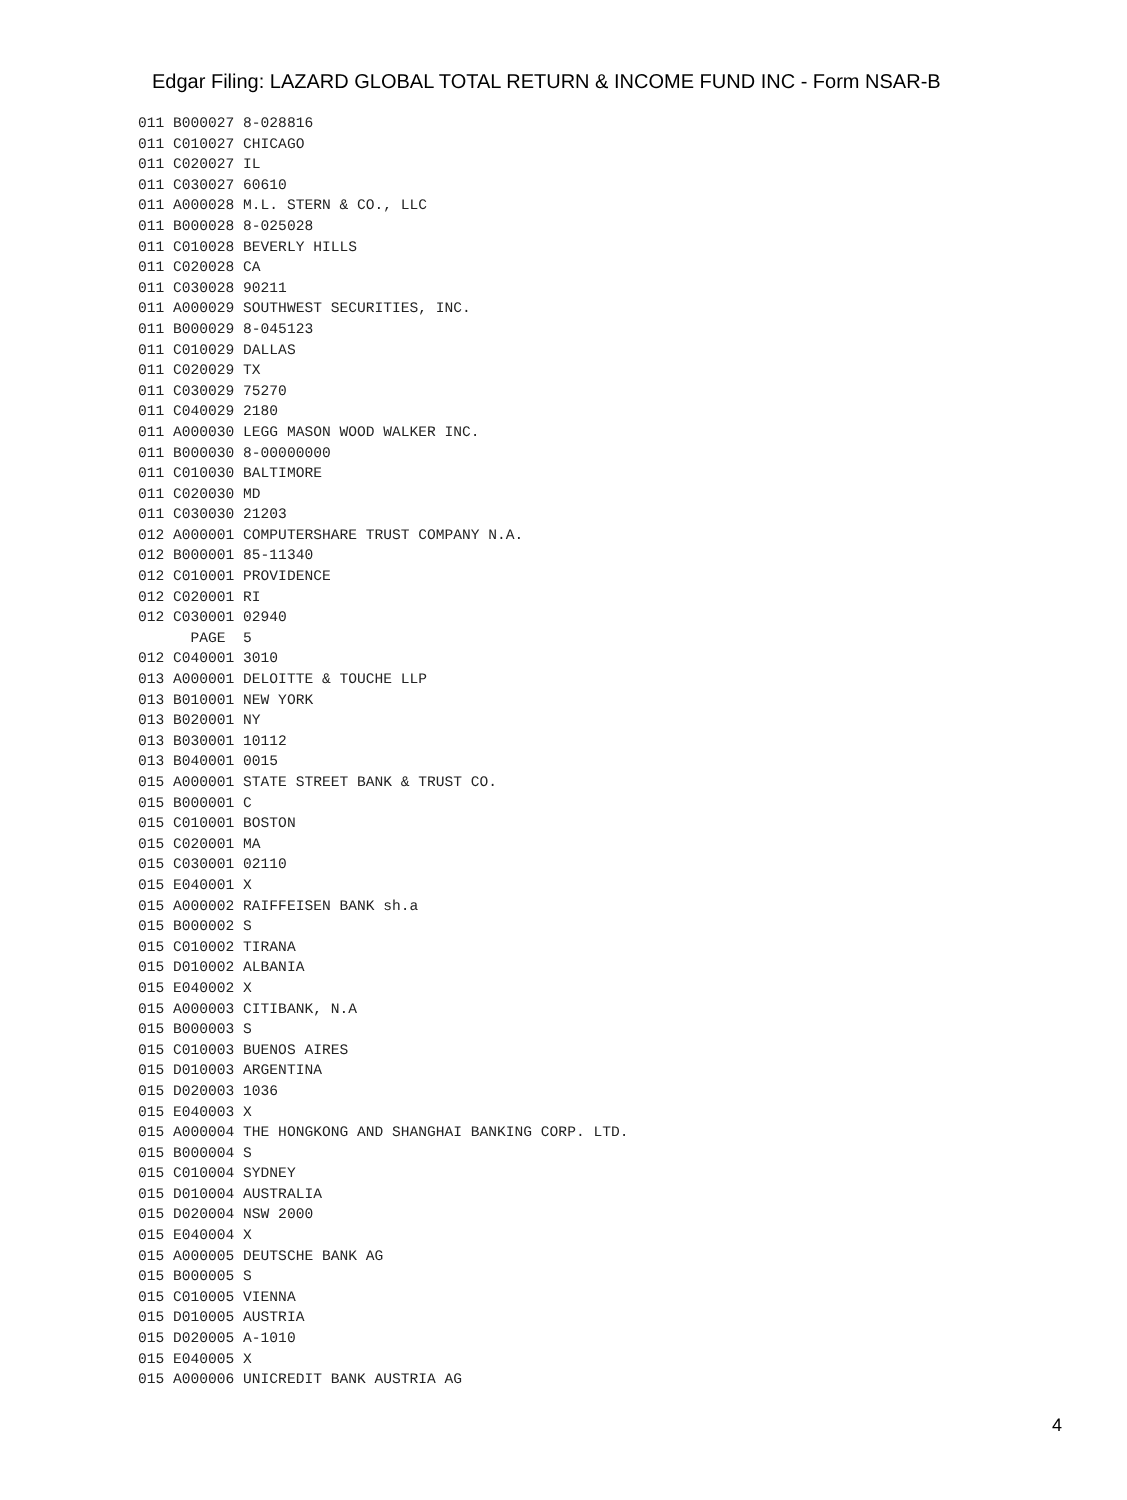Edgar Filing: LAZARD GLOBAL TOTAL RETURN & INCOME FUND INC - Form NSAR-B
011 B000027 8-028816
011 C010027 CHICAGO
011 C020027 IL
011 C030027 60610
011 A000028 M.L. STERN & CO., LLC
011 B000028 8-025028
011 C010028 BEVERLY HILLS
011 C020028 CA
011 C030028 90211
011 A000029 SOUTHWEST SECURITIES, INC.
011 B000029 8-045123
011 C010029 DALLAS
011 C020029 TX
011 C030029 75270
011 C040029 2180
011 A000030 LEGG MASON WOOD WALKER INC.
011 B000030 8-00000000
011 C010030 BALTIMORE
011 C020030 MD
011 C030030 21203
012 A000001 COMPUTERSHARE TRUST COMPANY N.A.
012 B000001 85-11340
012 C010001 PROVIDENCE
012 C020001 RI
012 C030001 02940
      PAGE  5
012 C040001 3010
013 A000001 DELOITTE & TOUCHE LLP
013 B010001 NEW YORK
013 B020001 NY
013 B030001 10112
013 B040001 0015
015 A000001 STATE STREET BANK & TRUST CO.
015 B000001 C
015 C010001 BOSTON
015 C020001 MA
015 C030001 02110
015 E040001 X
015 A000002 RAIFFEISEN BANK sh.a
015 B000002 S
015 C010002 TIRANA
015 D010002 ALBANIA
015 E040002 X
015 A000003 CITIBANK, N.A
015 B000003 S
015 C010003 BUENOS AIRES
015 D010003 ARGENTINA
015 D020003 1036
015 E040003 X
015 A000004 THE HONGKONG AND SHANGHAI BANKING CORP. LTD.
015 B000004 S
015 C010004 SYDNEY
015 D010004 AUSTRALIA
015 D020004 NSW 2000
015 E040004 X
015 A000005 DEUTSCHE BANK AG
015 B000005 S
015 C010005 VIENNA
015 D010005 AUSTRIA
015 D020005 A-1010
015 E040005 X
015 A000006 UNICREDIT BANK AUSTRIA AG
4